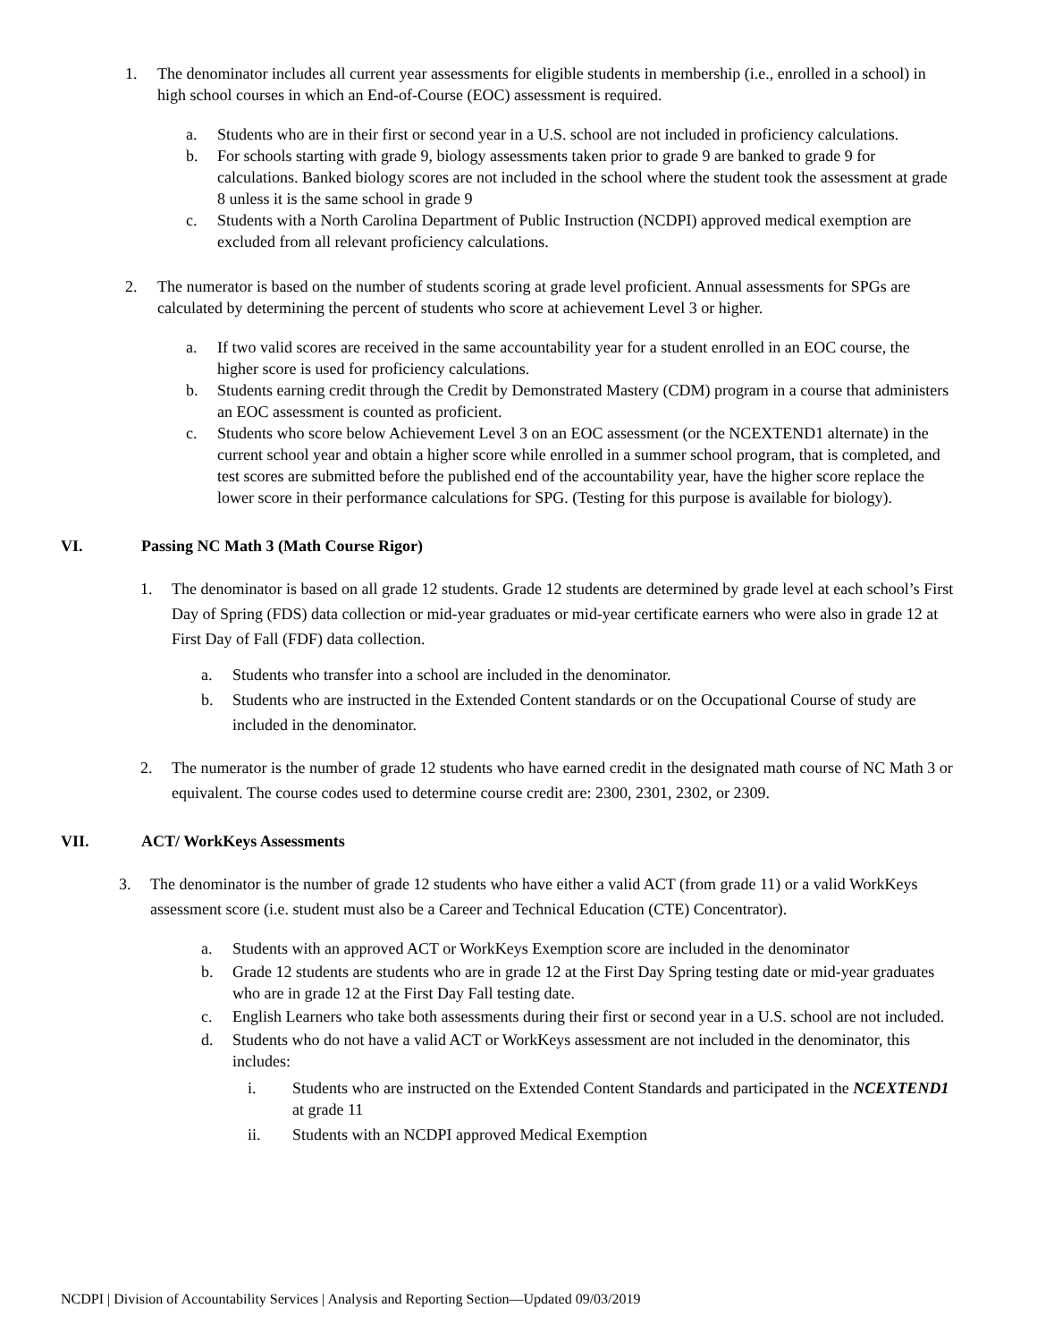1. The denominator includes all current year assessments for eligible students in membership (i.e., enrolled in a school) in high school courses in which an End-of-Course (EOC) assessment is required.
a. Students who are in their first or second year in a U.S. school are not included in proficiency calculations.
b. For schools starting with grade 9, biology assessments taken prior to grade 9 are banked to grade 9 for calculations. Banked biology scores are not included in the school where the student took the assessment at grade 8 unless it is the same school in grade 9
c. Students with a North Carolina Department of Public Instruction (NCDPI) approved medical exemption are excluded from all relevant proficiency calculations.
2. The numerator is based on the number of students scoring at grade level proficient. Annual assessments for SPGs are calculated by determining the percent of students who score at achievement Level 3 or higher.
a. If two valid scores are received in the same accountability year for a student enrolled in an EOC course, the higher score is used for proficiency calculations.
b. Students earning credit through the Credit by Demonstrated Mastery (CDM) program in a course that administers an EOC assessment is counted as proficient.
c. Students who score below Achievement Level 3 on an EOC assessment (or the NCEXTEND1 alternate) in the current school year and obtain a higher score while enrolled in a summer school program, that is completed, and test scores are submitted before the published end of the accountability year, have the higher score replace the lower score in their performance calculations for SPG. (Testing for this purpose is available for biology).
VI. Passing NC Math 3 (Math Course Rigor)
1. The denominator is based on all grade 12 students. Grade 12 students are determined by grade level at each school’s First Day of Spring (FDS) data collection or mid-year graduates or mid-year certificate earners who were also in grade 12 at First Day of Fall (FDF) data collection.
a. Students who transfer into a school are included in the denominator.
b. Students who are instructed in the Extended Content standards or on the Occupational Course of study are included in the denominator.
2. The numerator is the number of grade 12 students who have earned credit in the designated math course of NC Math 3 or equivalent. The course codes used to determine course credit are: 2300, 2301, 2302, or 2309.
VII. ACT/ WorkKeys Assessments
3. The denominator is the number of grade 12 students who have either a valid ACT (from grade 11) or a valid WorkKeys assessment score (i.e. student must also be a Career and Technical Education (CTE) Concentrator).
a. Students with an approved ACT or WorkKeys Exemption score are included in the denominator
b. Grade 12 students are students who are in grade 12 at the First Day Spring testing date or mid-year graduates who are in grade 12 at the First Day Fall testing date.
c. English Learners who take both assessments during their first or second year in a U.S. school are not included.
d. Students who do not have a valid ACT or WorkKeys assessment are not included in the denominator, this includes:
i. Students who are instructed on the Extended Content Standards and participated in the NCEXTEND1 at grade 11
ii. Students with an NCDPI approved Medical Exemption
NCDPI | Division of Accountability Services | Analysis and Reporting Section—Updated 09/03/2019